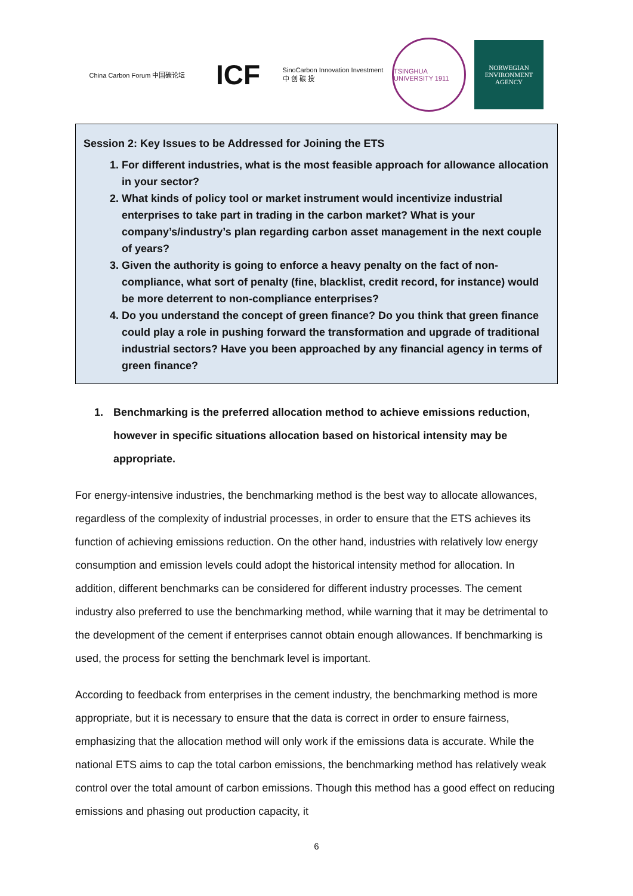China Carbon Forum 中国碳论坛
ICF
SinoCarbon Innovation Investment
中 创 碳 投
TSINGHUA UNIVERSITY 1911
NORWEGIAN ENVIRONMENT AGENCY
Session 2: Key Issues to be Addressed for Joining the ETS
1. For different industries, what is the most feasible approach for allowance allocation in your sector?
2. What kinds of policy tool or market instrument would incentivize industrial enterprises to take part in trading in the carbon market? What is your company’s/industry’s plan regarding carbon asset management in the next couple of years?
3. Given the authority is going to enforce a heavy penalty on the fact of non-compliance, what sort of penalty (fine, blacklist, credit record, for instance) would be more deterrent to non-compliance enterprises?
4. Do you understand the concept of green finance? Do you think that green finance could play a role in pushing forward the transformation and upgrade of traditional industrial sectors? Have you been approached by any financial agency in terms of green finance?
1. Benchmarking is the preferred allocation method to achieve emissions reduction, however in specific situations allocation based on historical intensity may be appropriate.
For energy-intensive industries, the benchmarking method is the best way to allocate allowances, regardless of the complexity of industrial processes, in order to ensure that the ETS achieves its function of achieving emissions reduction. On the other hand, industries with relatively low energy consumption and emission levels could adopt the historical intensity method for allocation. In addition, different benchmarks can be considered for different industry processes. The cement industry also preferred to use the benchmarking method, while warning that it may be detrimental to the development of the cement if enterprises cannot obtain enough allowances. If benchmarking is used, the process for setting the benchmark level is important.
According to feedback from enterprises in the cement industry, the benchmarking method is more appropriate, but it is necessary to ensure that the data is correct in order to ensure fairness, emphasizing that the allocation method will only work if the emissions data is accurate. While the national ETS aims to cap the total carbon emissions, the benchmarking method has relatively weak control over the total amount of carbon emissions. Though this method has a good effect on reducing emissions and phasing out production capacity, it
6